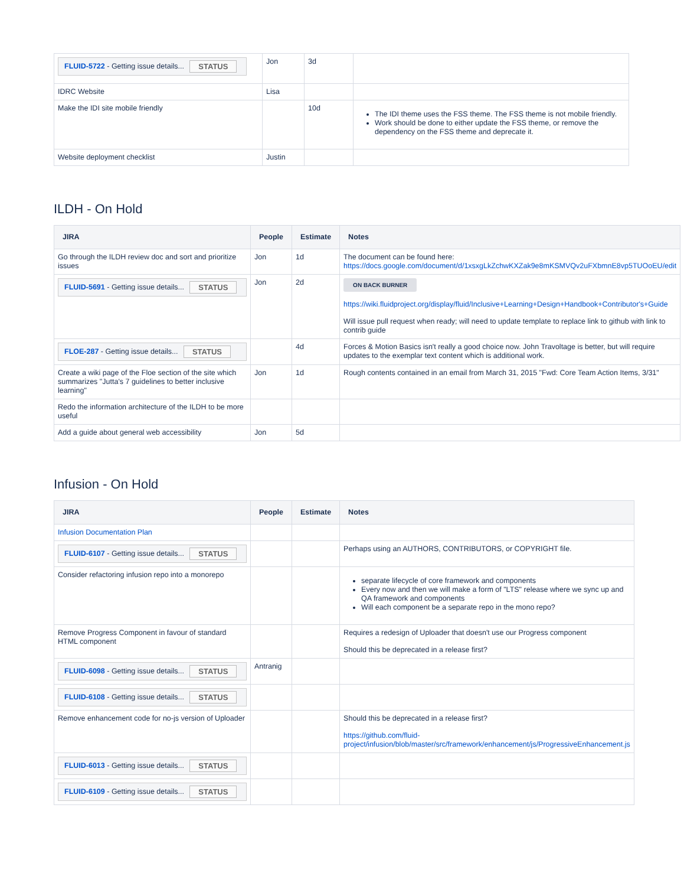| FLUID-5722 - Getting issue details... STATUS | Jon | 3d | |
| IDRC Website | Lisa | | |
| Make the IDI site mobile friendly | | 10d | The IDI theme uses the FSS theme. The FSS theme is not mobile friendly. Work should be done to either update the FSS theme, or remove the dependency on the FSS theme and deprecate it. |
| Website deployment checklist | Justin | | |
ILDH - On Hold
| JIRA | People | Estimate | Notes |
| --- | --- | --- | --- |
| Go through the ILDH review doc and sort and prioritize issues | Jon | 1d | The document can be found here: https://docs.google.com/document/d/1xsxgLkZchwKXZak9e8mKSMVQv2uFXbmnE8vp5TUOoEU/edit |
| FLUID-5691 - Getting issue details... STATUS | Jon | 2d | ON BACK BURNER https://wiki.fluidproject.org/display/fluid/Inclusive+Learning+Design+Handbook+Contributor's+Guide Will issue pull request when ready; will need to update template to replace link to github with link to contrib guide |
| FLOE-287 - Getting issue details... STATUS | | 4d | Forces & Motion Basics isn't really a good choice now. John Travoltage is better, but will require updates to the exemplar text content which is additional work. |
| Create a wiki page of the Floe section of the site which summarizes "Jutta's 7 guidelines to better inclusive learning" | Jon | 1d | Rough contents contained in an email from March 31, 2015 "Fwd: Core Team Action Items, 3/31" |
| Redo the information architecture of the ILDH to be more useful | | | |
| Add a guide about general web accessibility | Jon | 5d | |
Infusion - On Hold
| JIRA | People | Estimate | Notes |
| --- | --- | --- | --- |
| Infusion Documentation Plan | | | |
| FLUID-6107 - Getting issue details... STATUS | | | Perhaps using an AUTHORS, CONTRIBUTORS, or COPYRIGHT file. |
| Consider refactoring infusion repo into a monorepo | | | separate lifecycle of core framework and components Every now and then we will make a form of "LTS" release where we sync up and QA framework and components Will each component be a separate repo in the mono repo? |
| Remove Progress Component in favour of standard HTML component | | | Requires a redesign of Uploader that doesn't use our Progress component Should this be deprecated in a release first? |
| FLUID-6098 - Getting issue details... STATUS | Antranig | | |
| FLUID-6108 - Getting issue details... STATUS | | | |
| Remove enhancement code for no-js version of Uploader | | | Should this be deprecated in a release first? https://github.com/fluid-project/infusion/blob/master/src/framework/enhancement/js/ProgressiveEnhancement.js |
| FLUID-6013 - Getting issue details... STATUS | | | |
| FLUID-6109 - Getting issue details... STATUS | | | |